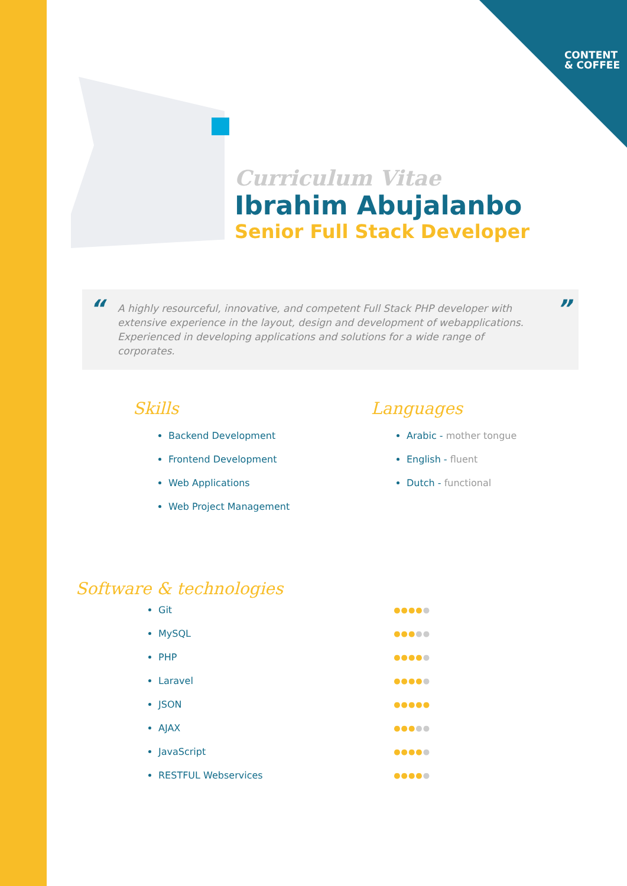CONTENT
& COFFEE
Curriculum Vitae
Ibrahim Abujalanbo
Senior Full Stack Developer
“A highly resourceful, innovative, and competent Full Stack PHP developer with extensive experience in the layout, design and development of webapplications. Experienced in developing applications and solutions for a wide range of corporates.”
Skills
Backend Development
Frontend Development
Web Applications
Web Project Management
Languages
Arabic - mother tongue
English - fluent
Dutch - functional
Software & technologies
Git ●●●●●
MySQL ●●●●●
PHP ●●●●●
Laravel ●●●●●
JSON ●●●●●
AJAX ●●●●●
JavaScript ●●●●●
RESTFUL Webservices ●●●●●